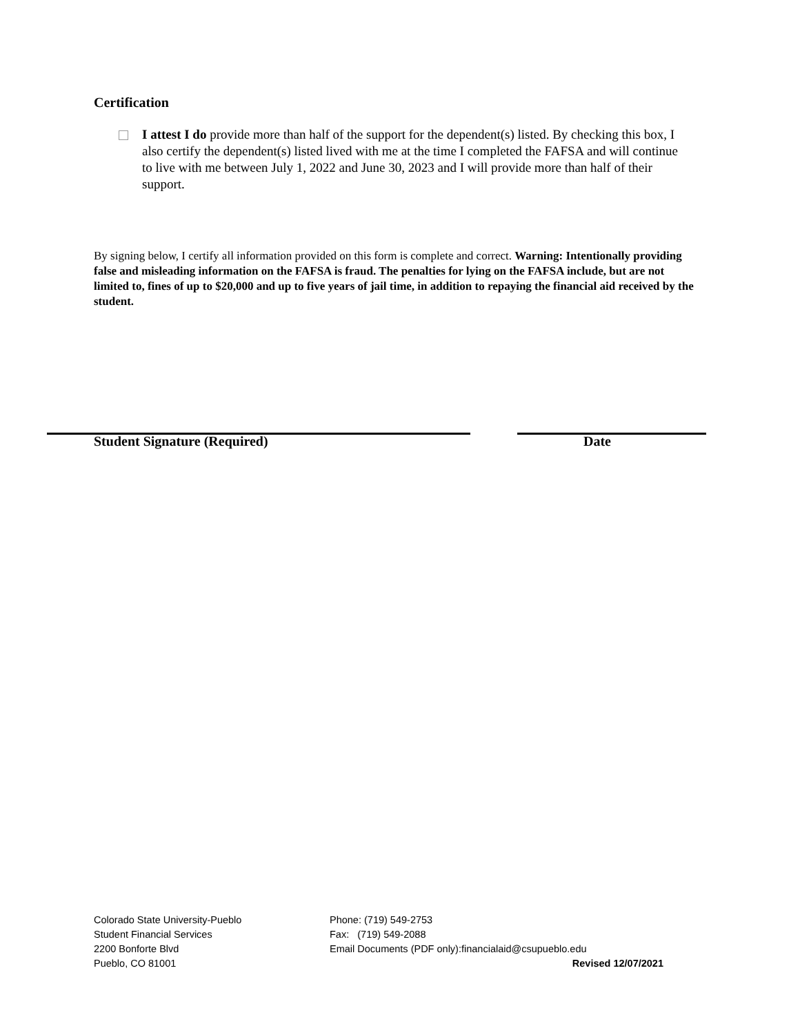Certification
I attest I do provide more than half of the support for the dependent(s) listed. By checking this box, I also certify the dependent(s) listed lived with me at the time I completed the FAFSA and will continue to live with me between July 1, 2022 and June 30, 2023 and I will provide more than half of their support.
By signing below, I certify all information provided on this form is complete and correct. Warning: Intentionally providing false and misleading information on the FAFSA is fraud. The penalties for lying on the FAFSA include, but are not limited to, fines of up to $20,000 and up to five years of jail time, in addition to repaying the financial aid received by the student.
Student Signature (Required) Date
Colorado State University-Pueblo
Student Financial Services
2200 Bonforte Blvd
Pueblo, CO 81001
Phone: (719) 549-2753
Fax: (719) 549-2088
Email Documents (PDF only):financialaid@csupueblo.edu
Revised 12/07/2021